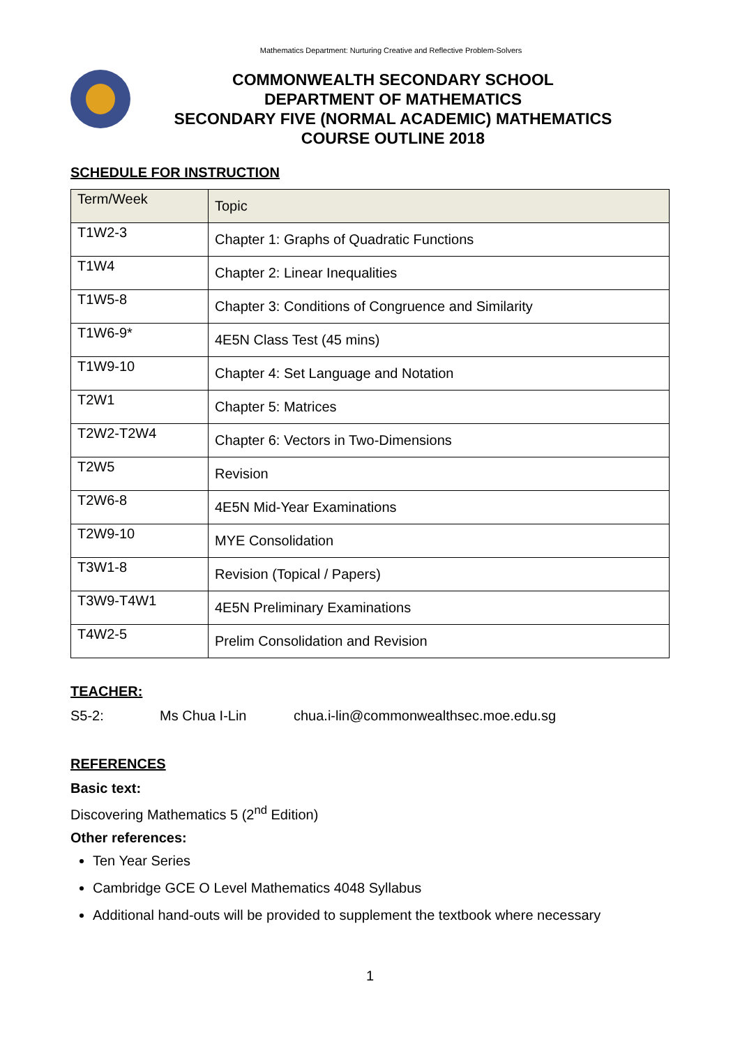Mathematics Department: Nurturing Creative and Reflective Problem-Solvers
COMMONWEALTH SECONDARY SCHOOL
DEPARTMENT OF MATHEMATICS
SECONDARY FIVE (NORMAL ACADEMIC) MATHEMATICS
COURSE OUTLINE 2018
SCHEDULE FOR INSTRUCTION
| Term/Week | Topic |
| --- | --- |
| T1W2-3 | Chapter 1: Graphs of Quadratic Functions |
| T1W4 | Chapter 2: Linear Inequalities |
| T1W5-8 | Chapter 3: Conditions of Congruence and Similarity |
| T1W6-9* | 4E5N Class Test (45 mins) |
| T1W9-10 | Chapter 4: Set Language and Notation |
| T2W1 | Chapter 5: Matrices |
| T2W2-T2W4 | Chapter 6: Vectors in Two-Dimensions |
| T2W5 | Revision |
| T2W6-8 | 4E5N Mid-Year Examinations |
| T2W9-10 | MYE Consolidation |
| T3W1-8 | Revision (Topical / Papers) |
| T3W9-T4W1 | 4E5N Preliminary Examinations |
| T4W2-5 | Prelim Consolidation and Revision |
TEACHER:
S5-2: Ms Chua I-Lin chua.i-lin@commonwealthsec.moe.edu.sg
REFERENCES
Basic text:
Discovering Mathematics 5 (2<sup>nd</sup> Edition)
Other references:
Ten Year Series
Cambridge GCE O Level Mathematics 4048 Syllabus
Additional hand-outs will be provided to supplement the textbook where necessary
1